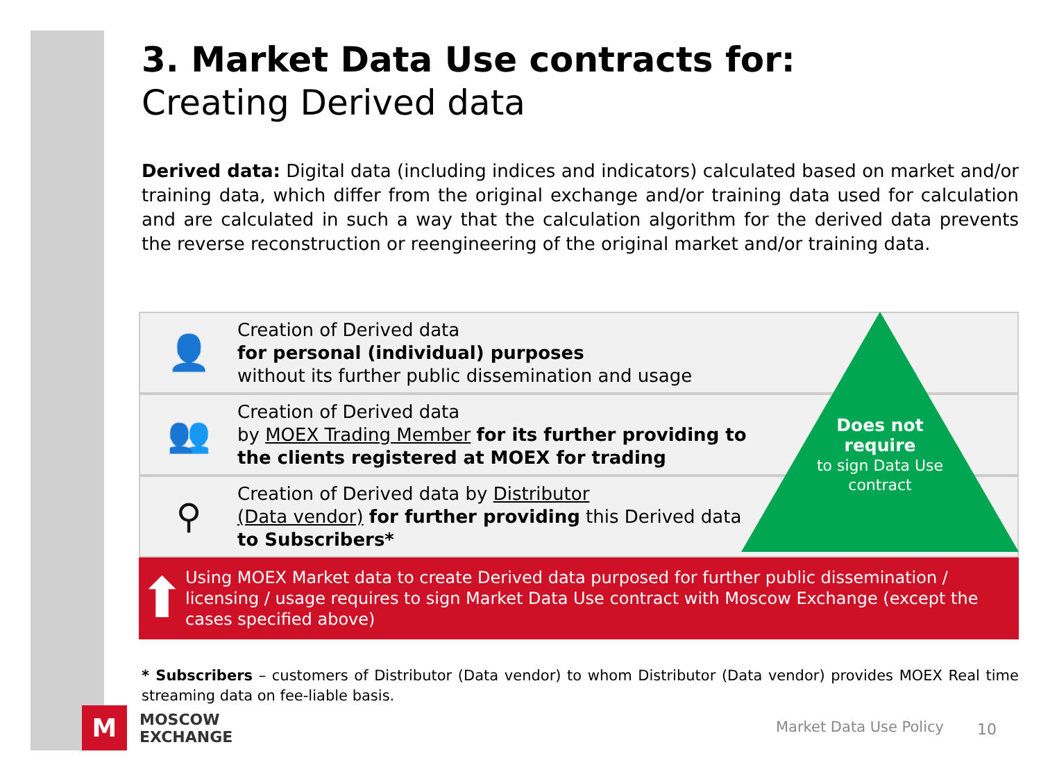3. Market Data Use contracts for:
Creating Derived data
Derived data: Digital data (including indices and indicators) calculated based on market and/or training data, which differ from the original exchange and/or training data used for calculation and are calculated in such a way that the calculation algorithm for the derived data prevents the reverse reconstruction or reengineering of the original market and/or training data.
👤
Creation of Derived data
for personal (individual) purposes
without its further public dissemination and usage
👥
Creation of Derived data
by MOEX Trading Member for its further providing to
the clients registered at MOEX for trading
⚲
Creation of Derived data by Distributor
(Data vendor) for further providing this Derived data
to Subscribers*
Does not require
to sign Data Use contract
⬆
Using MOEX Market data to create Derived data purposed for further public dissemination / licensing / usage requires to sign Market Data Use contract with Moscow Exchange (except the cases specified above)
* Subscribers – customers of Distributor (Data vendor) to whom Distributor (Data vendor) provides MOEX Real time streaming data on fee-liable basis.
M
MOSCOW
EXCHANGE
Market Data Use Policy 10